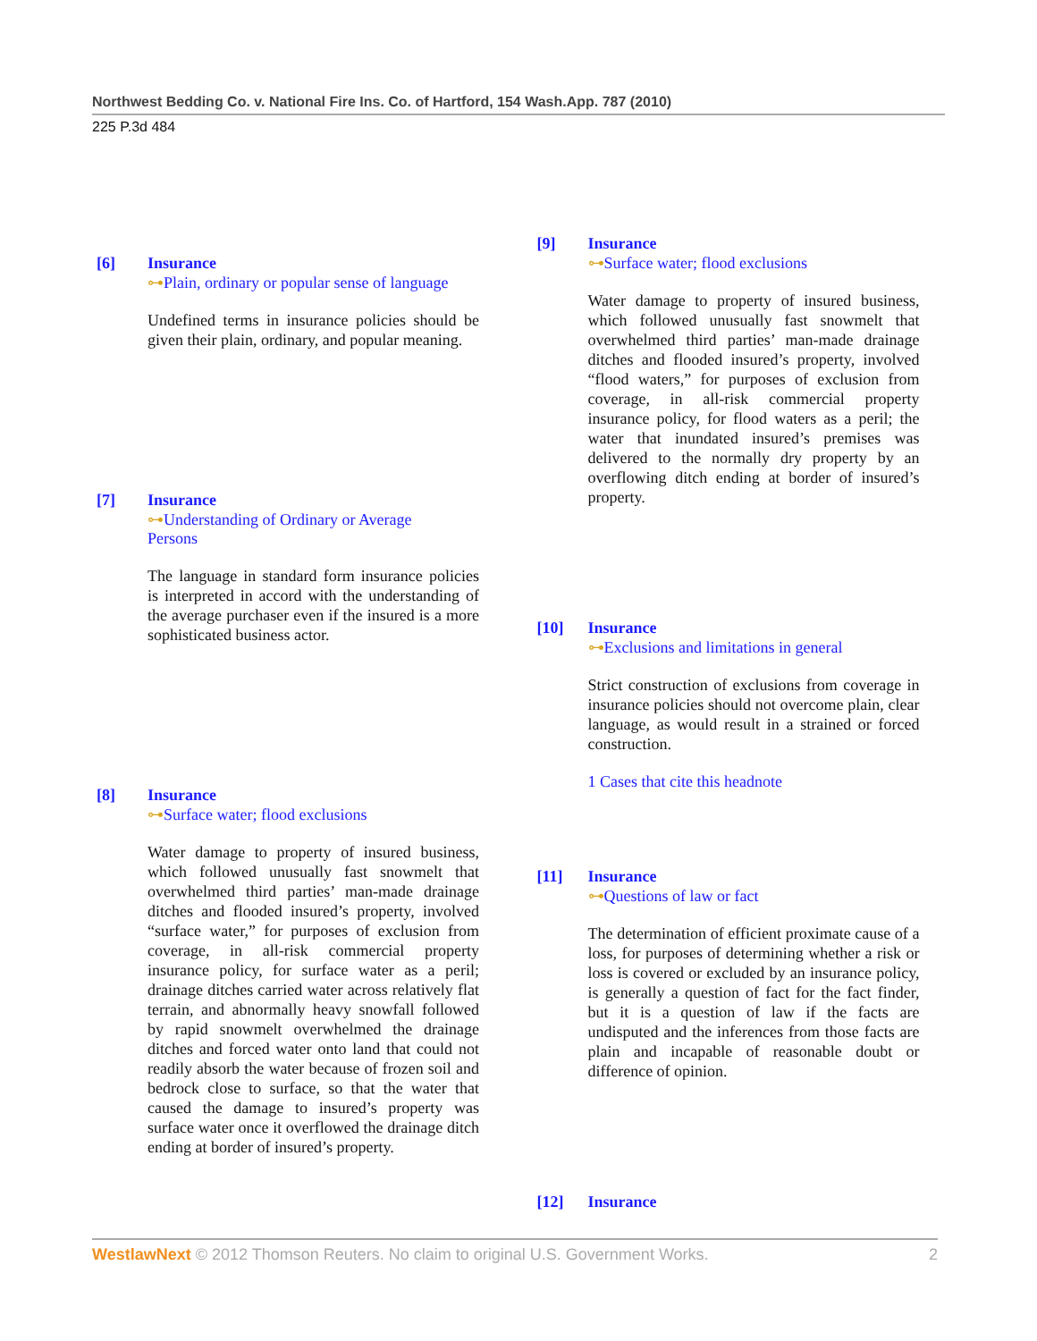Northwest Bedding Co. v. National Fire Ins. Co. of Hartford, 154 Wash.App. 787 (2010)
225 P.3d 484
[6] Insurance
⊶Plain, ordinary or popular sense of language
Undefined terms in insurance policies should be given their plain, ordinary, and popular meaning.
[7] Insurance
⊶Understanding of Ordinary or Average
Persons
The language in standard form insurance policies is interpreted in accord with the understanding of the average purchaser even if the insured is a more sophisticated business actor.
[8] Insurance
⊶Surface water; flood exclusions
Water damage to property of insured business, which followed unusually fast snowmelt that overwhelmed third parties’ man-made drainage ditches and flooded insured’s property, involved “surface water,” for purposes of exclusion from coverage, in all-risk commercial property insurance policy, for surface water as a peril; drainage ditches carried water across relatively flat terrain, and abnormally heavy snowfall followed by rapid snowmelt overwhelmed the drainage ditches and forced water onto land that could not readily absorb the water because of frozen soil and bedrock close to surface, so that the water that caused the damage to insured’s property was surface water once it overflowed the drainage ditch ending at border of insured’s property.
[9] Insurance
⊶Surface water; flood exclusions
Water damage to property of insured business, which followed unusually fast snowmelt that overwhelmed third parties’ man-made drainage ditches and flooded insured’s property, involved “flood waters,” for purposes of exclusion from coverage, in all-risk commercial property insurance policy, for flood waters as a peril; the water that inundated insured’s premises was delivered to the normally dry property by an overflowing ditch ending at border of insured’s property.
[10] Insurance
⊶Exclusions and limitations in general
Strict construction of exclusions from coverage in insurance policies should not overcome plain, clear language, as would result in a strained or forced construction.
1 Cases that cite this headnote
[11] Insurance
⊶Questions of law or fact
The determination of efficient proximate cause of a loss, for purposes of determining whether a risk or loss is covered or excluded by an insurance policy, is generally a question of fact for the fact finder, but it is a question of law if the facts are undisputed and the inferences from those facts are plain and incapable of reasonable doubt or difference of opinion.
[12] Insurance
WestlawNext © 2012 Thomson Reuters. No claim to original U.S. Government Works. 2